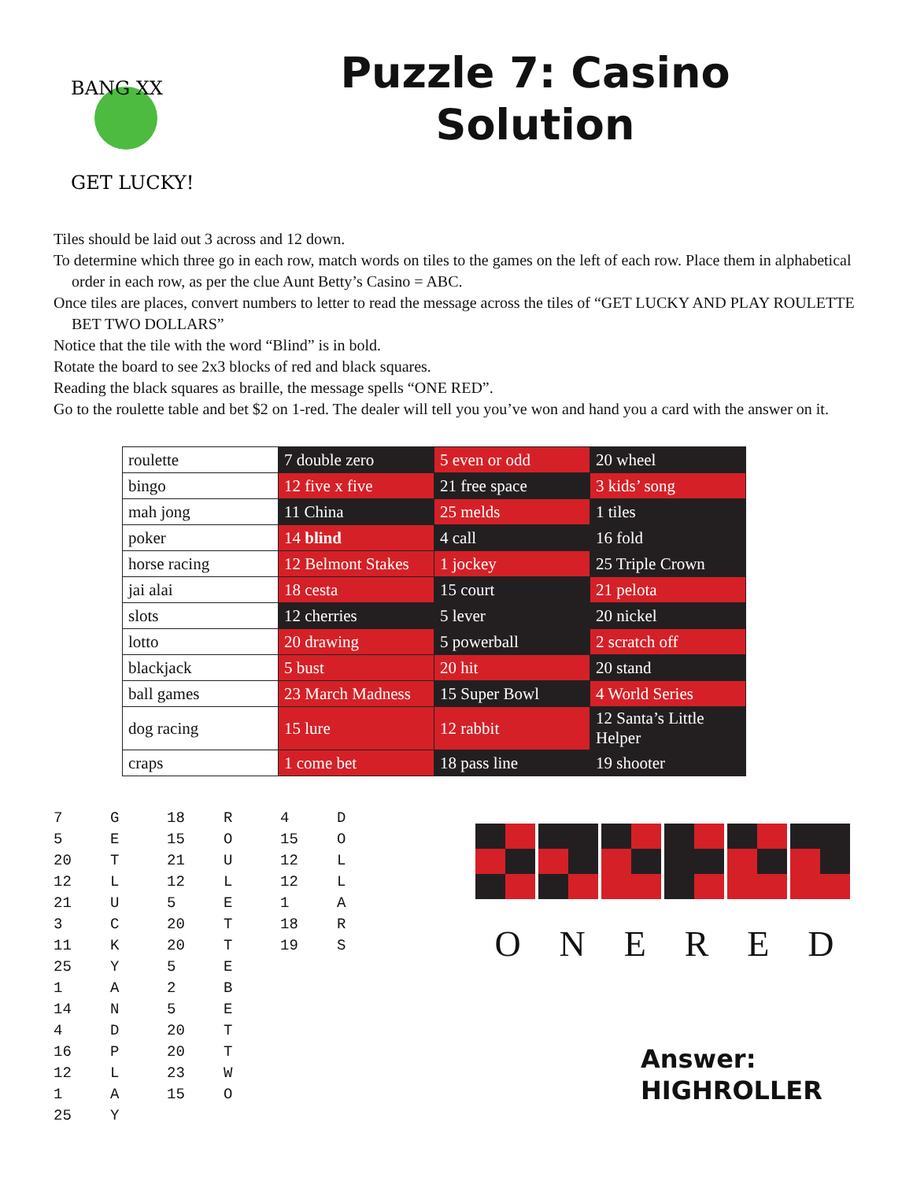BANG XX
GET LUCKY!
Puzzle 7: Casino Solution
Tiles should be laid out 3 across and 12 down.
To determine which three go in each row, match words on tiles to the games on the left of each row. Place them in alphabetical order in each row, as per the clue Aunt Betty’s Casino = ABC.
Once tiles are places, convert numbers to letter to read the message across the tiles of “GET LUCKY AND PLAY ROULETTE BET TWO DOLLARS”
Notice that the tile with the word “Blind” is in bold.
Rotate the board to see 2x3 blocks of red and black squares.
Reading the black squares as braille, the message spells “ONE RED”.
Go to the roulette table and bet $2 on 1-red. The dealer will tell you you’ve won and hand you a card with the answer on it.
| roulette | 7 double zero | 5 even or odd | 20 wheel |
| bingo | 12 five x five | 21 free space | 3 kids’ song |
| mah jong | 11 China | 25 melds | 1 tiles |
| poker | 14 blind | 4 call | 16 fold |
| horse racing | 12 Belmont Stakes | 1 jockey | 25 Triple Crown |
| jai alai | 18 cesta | 15 court | 21 pelota |
| slots | 12 cherries | 5 lever | 20 nickel |
| lotto | 20 drawing | 5 powerball | 2 scratch off |
| blackjack | 5 bust | 20 hit | 20 stand |
| ball games | 23 March Madness | 15 Super Bowl | 4 World Series |
| dog racing | 15 lure | 12 rabbit | 12 Santa’s Little Helper |
| craps | 1 come bet | 18 pass line | 19 shooter |
| 7 | G | 18 | R | 4 | D |
| 5 | E | 15 | O | 15 | O |
| 20 | T | 21 | U | 12 | L |
| 12 | L | 12 | L | 12 | L |
| 21 | U | 5 | E | 1 | A |
| 3 | C | 20 | T | 18 | R |
| 11 | K | 20 | T | 19 | S |
| 25 | Y | 5 | E | | |
| 1 | A | 2 | B | | |
| 14 | N | 5 | E | | |
| 4 | D | 20 | T | | |
| 16 | P | 20 | T | | |
| 12 | L | 23 | W | | |
| 1 | A | 15 | O | | |
| 25 | Y | | | | |
ONERED
Answer:
HIGHROLLER